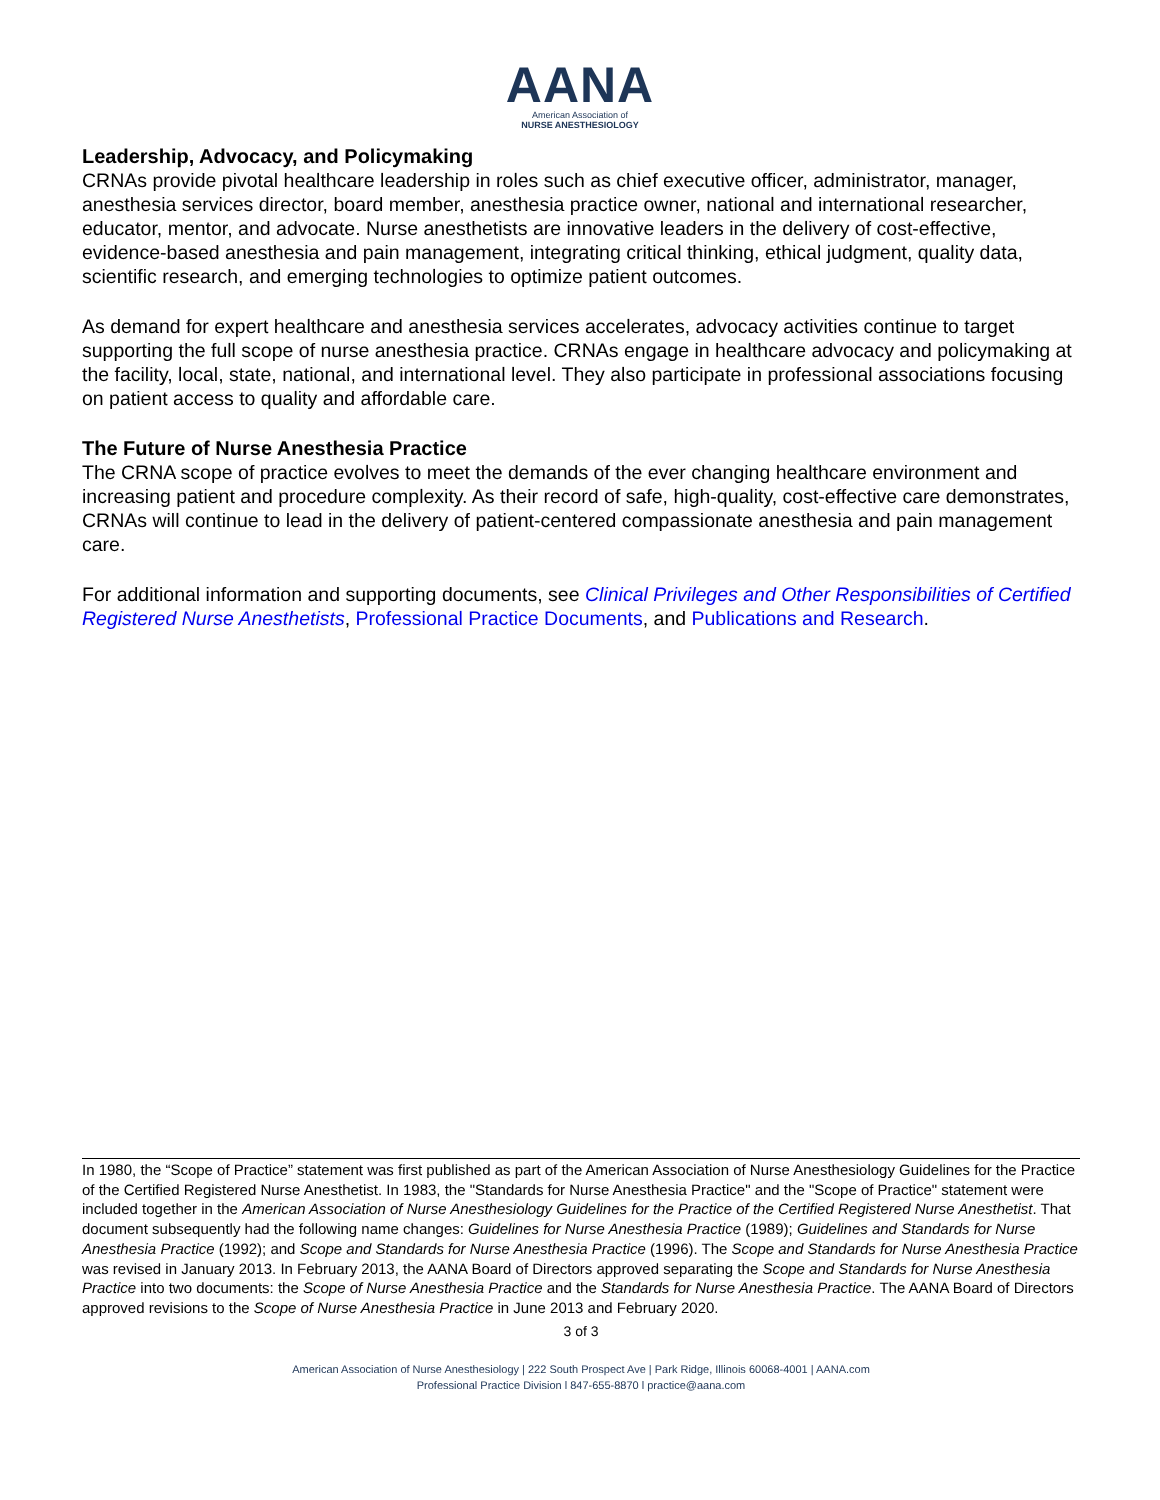AANA
American Association of
NURSE ANESTHESIOLOGY
Leadership, Advocacy, and Policymaking
CRNAs provide pivotal healthcare leadership in roles such as chief executive officer, administrator, manager, anesthesia services director, board member, anesthesia practice owner, national and international researcher, educator, mentor, and advocate. Nurse anesthetists are innovative leaders in the delivery of cost-effective, evidence-based anesthesia and pain management, integrating critical thinking, ethical judgment, quality data, scientific research, and emerging technologies to optimize patient outcomes.
As demand for expert healthcare and anesthesia services accelerates, advocacy activities continue to target supporting the full scope of nurse anesthesia practice. CRNAs engage in healthcare advocacy and policymaking at the facility, local, state, national, and international level. They also participate in professional associations focusing on patient access to quality and affordable care.
The Future of Nurse Anesthesia Practice
The CRNA scope of practice evolves to meet the demands of the ever changing healthcare environment and increasing patient and procedure complexity. As their record of safe, high-quality, cost-effective care demonstrates, CRNAs will continue to lead in the delivery of patient-centered compassionate anesthesia and pain management care.
For additional information and supporting documents, see Clinical Privileges and Other Responsibilities of Certified Registered Nurse Anesthetists, Professional Practice Documents, and Publications and Research.
In 1980, the “Scope of Practice” statement was first published as part of the American Association of Nurse Anesthesiology Guidelines for the Practice of the Certified Registered Nurse Anesthetist. In 1983, the "Standards for Nurse Anesthesia Practice" and the "Scope of Practice" statement were included together in the American Association of Nurse Anesthesiology Guidelines for the Practice of the Certified Registered Nurse Anesthetist. That document subsequently had the following name changes: Guidelines for Nurse Anesthesia Practice (1989); Guidelines and Standards for Nurse Anesthesia Practice (1992); and Scope and Standards for Nurse Anesthesia Practice (1996). The Scope and Standards for Nurse Anesthesia Practice was revised in January 2013. In February 2013, the AANA Board of Directors approved separating the Scope and Standards for Nurse Anesthesia Practice into two documents: the Scope of Nurse Anesthesia Practice and the Standards for Nurse Anesthesia Practice. The AANA Board of Directors approved revisions to the Scope of Nurse Anesthesia Practice in June 2013 and February 2020.
3 of 3
American Association of Nurse Anesthesiology | 222 South Prospect Ave | Park Ridge, Illinois 60068-4001 | AANA.com
Professional Practice Division l 847-655-8870 l practice@aana.com